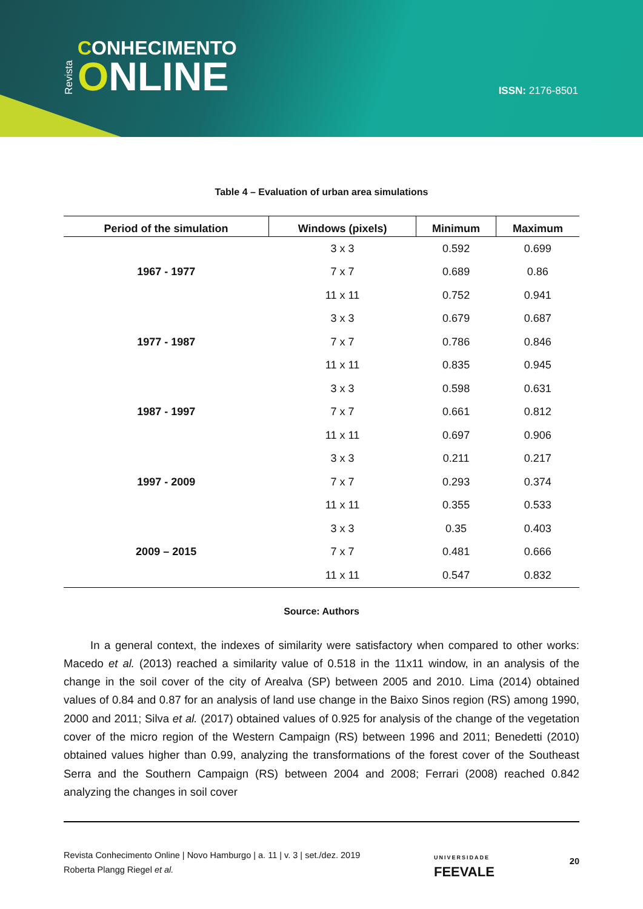Revista
CONHECIMENTO
ONLINE
ISSN: 2176-8501
Table 4 – Evaluation of urban area simulations
| Period of the simulation | Windows (pixels) | Minimum | Maximum |
| --- | --- | --- | --- |
| 1967 - 1977 | 3 x 3 | 0.592 | 0.699 |
| | 7 x 7 | 0.689 | 0.86 |
| | 11 x 11 | 0.752 | 0.941 |
| 1977 - 1987 | 3 x 3 | 0.679 | 0.687 |
| | 7 x 7 | 0.786 | 0.846 |
| | 11 x 11 | 0.835 | 0.945 |
| 1987 - 1997 | 3 x 3 | 0.598 | 0.631 |
| | 7 x 7 | 0.661 | 0.812 |
| | 11 x 11 | 0.697 | 0.906 |
| 1997 - 2009 | 3 x 3 | 0.211 | 0.217 |
| | 7 x 7 | 0.293 | 0.374 |
| | 11 x 11 | 0.355 | 0.533 |
| 2009 – 2015 | 3 x 3 | 0.35 | 0.403 |
| | 7 x 7 | 0.481 | 0.666 |
| | 11 x 11 | 0.547 | 0.832 |
Source: Authors
In a general context, the indexes of similarity were satisfactory when compared to other works: Macedo et al. (2013) reached a similarity value of 0.518 in the 11x11 window, in an analysis of the change in the soil cover of the city of Arealva (SP) between 2005 and 2010. Lima (2014) obtained values of 0.84 and 0.87 for an analysis of land use change in the Baixo Sinos region (RS) among 1990, 2000 and 2011; Silva et al. (2017) obtained values of 0.925 for analysis of the change of the vegetation cover of the micro region of the Western Campaign (RS) between 1996 and 2011; Benedetti (2010) obtained values higher than 0.99, analyzing the transformations of the forest cover of the Southeast Serra and the Southern Campaign (RS) between 2004 and 2008; Ferrari (2008) reached 0.842 analyzing the changes in soil cover
Revista Conhecimento Online | Novo Hamburgo | a. 11 | v. 3 | set./dez. 2019
Roberta Plangg Riegel et al.
UNIVERSIDADE
FEEVALE
20